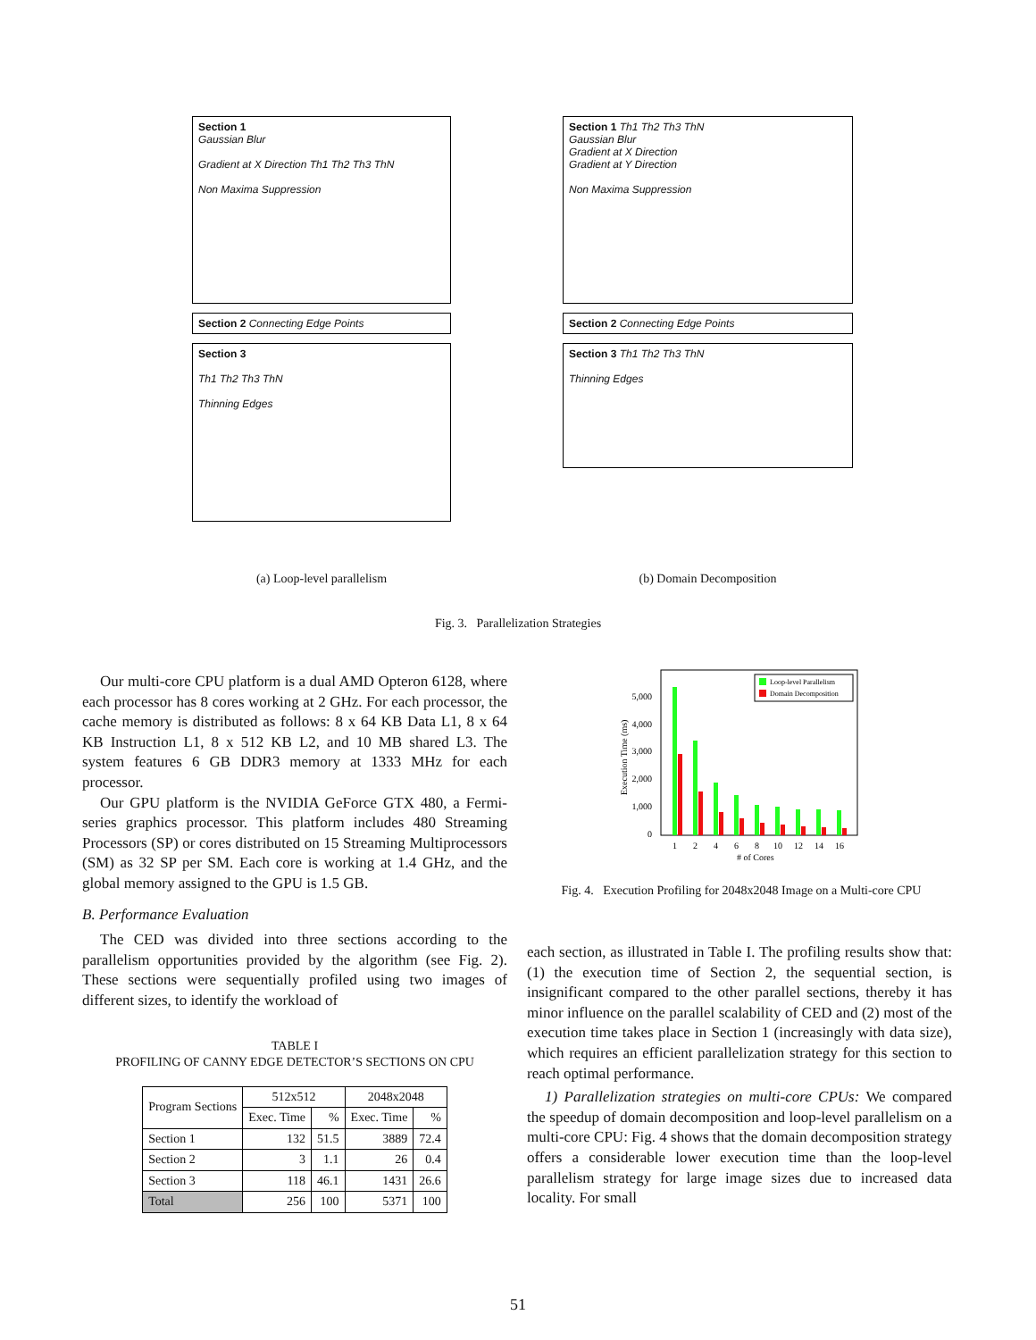Section 1
Gaussian Blur
Gradient at X Direction Th1 Th2 Th3 ThN
Non Maxima Suppression
Section 2 Connecting Edge Points
Section 3
Th1 Th2 Th3 ThN
Thinning Edges
(a) Loop-level parallelism
Section 1 Th1 Th2 Th3 ThN
Gaussian Blur
Gradient at X Direction
Gradient at Y Direction
Non Maxima Suppression
Section 2 Connecting Edge Points
Section 3 Th1 Th2 Th3 ThN
Thinning Edges
(b) Domain Decomposition
Fig. 3. Parallelization Strategies
Our multi-core CPU platform is a dual AMD Opteron 6128, where each processor has 8 cores working at 2 GHz. For each processor, the cache memory is distributed as follows: 8 x 64 KB Data L1, 8 x 64 KB Instruction L1, 8 x 512 KB L2, and 10 MB shared L3. The system features 6 GB DDR3 memory at 1333 MHz for each processor.
Our GPU platform is the NVIDIA GeForce GTX 480, a Fermi-series graphics processor. This platform includes 480 Streaming Processors (SP) or cores distributed on 15 Streaming Multiprocessors (SM) as 32 SP per SM. Each core is working at 1.4 GHz, and the global memory assigned to the GPU is 1.5 GB.
B. Performance Evaluation
The CED was divided into three sections according to the parallelism opportunities provided by the algorithm (see Fig. 2). These sections were sequentially profiled using two images of different sizes, to identify the workload of
TABLE I
PROFILING OF CANNY EDGE DETECTOR’S SECTIONS ON CPU
| Program Sections | 512x512 | | 2048x2048 | |
| --- | --- | --- | --- | --- |
| | Exec. Time | % | Exec. Time | % |
| Section 1 | 132 | 51.5 | 3889 | 72.4 |
| Section 2 | 3 | 1.1 | 26 | 0.4 |
| Section 3 | 118 | 46.1 | 1431 | 26.6 |
| Total | 256 | 100 | 5371 | 100 |
5,000
4,000
3,000
2,000
1,000
0
Execution Time (ms)
1
2
4
6
8
10
12
14
16
# of Cores
Loop-level Parallelism
Domain Decomposition
Fig. 4. Execution Profiling for 2048x2048 Image on a Multi-core CPU
each section, as illustrated in Table I. The profiling results show that: (1) the execution time of Section 2, the sequential section, is insignificant compared to the other parallel sections, thereby it has minor influence on the parallel scalability of CED and (2) most of the execution time takes place in Section 1 (increasingly with data size), which requires an efficient parallelization strategy for this section to reach optimal performance.
1) Parallelization strategies on multi-core CPUs: We compared the speedup of domain decomposition and loop-level parallelism on a multi-core CPU: Fig. 4 shows that the domain decomposition strategy offers a considerable lower execution time than the loop-level parallelism strategy for large image sizes due to increased data locality. For small
51